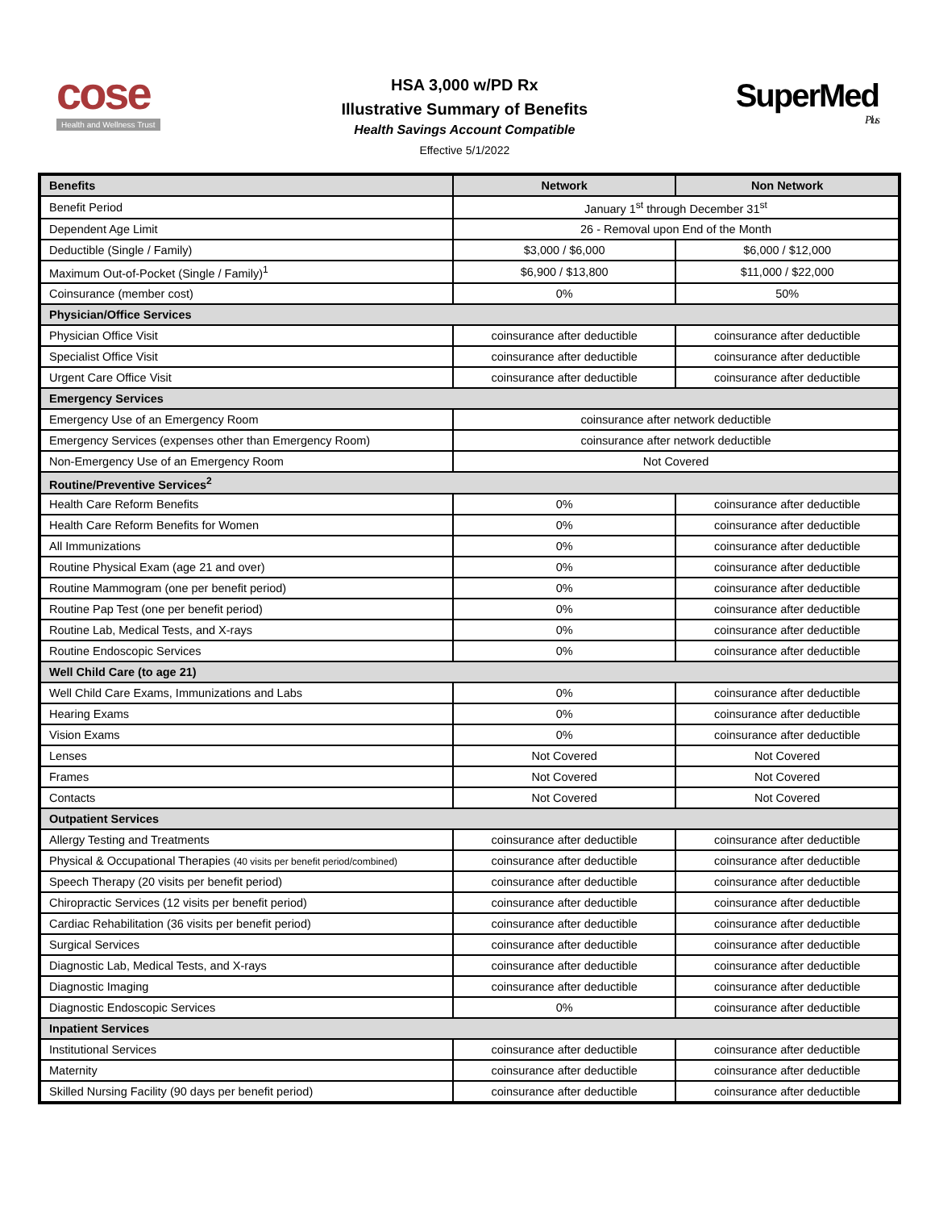cose
Health and Wellness Trust
HSA 3,000 w/PD Rx
Illustrative Summary of Benefits
Health Savings Account Compatible
Effective 5/1/2022
SuperMed
Plus
| Benefits | Network | Non Network |
| --- | --- | --- |
| Benefit Period | January 1<sup>st</sup> through December 31<sup>st</sup> | |
| Dependent Age Limit | 26 - Removal upon End of the Month | |
| Deductible (Single / Family) | $3,000 / $6,000 | $6,000 / $12,000 |
| Maximum Out-of-Pocket (Single / Family)<sup>1</sup> | $6,900 / $13,800 | $11,000 / $22,000 |
| Coinsurance (member cost) | 0% | 50% |
| Physician/Office Services | | |
| Physician Office Visit | coinsurance after deductible | coinsurance after deductible |
| Specialist Office Visit | coinsurance after deductible | coinsurance after deductible |
| Urgent Care Office Visit | coinsurance after deductible | coinsurance after deductible |
| Emergency Services | | |
| Emergency Use of an Emergency Room | coinsurance after network deductible | |
| Emergency Services (expenses other than Emergency Room) | coinsurance after network deductible | |
| Non-Emergency Use of an Emergency Room | Not Covered | |
| Routine/Preventive Services<sup>2</sup> | | |
| Health Care Reform Benefits | 0% | coinsurance after deductible |
| Health Care Reform Benefits for Women | 0% | coinsurance after deductible |
| All Immunizations | 0% | coinsurance after deductible |
| Routine Physical Exam (age 21 and over) | 0% | coinsurance after deductible |
| Routine Mammogram (one per benefit period) | 0% | coinsurance after deductible |
| Routine Pap Test (one per benefit period) | 0% | coinsurance after deductible |
| Routine Lab, Medical Tests, and X-rays | 0% | coinsurance after deductible |
| Routine Endoscopic Services | 0% | coinsurance after deductible |
| Well Child Care (to age 21) | | |
| Well Child Care Exams, Immunizations and Labs | 0% | coinsurance after deductible |
| Hearing Exams | 0% | coinsurance after deductible |
| Vision Exams | 0% | coinsurance after deductible |
| Lenses | Not Covered | Not Covered |
| Frames | Not Covered | Not Covered |
| Contacts | Not Covered | Not Covered |
| Outpatient Services | | |
| Allergy Testing and Treatments | coinsurance after deductible | coinsurance after deductible |
| Physical & Occupational Therapies (40 visits per benefit period/combined) | coinsurance after deductible | coinsurance after deductible |
| Speech Therapy (20 visits per benefit period) | coinsurance after deductible | coinsurance after deductible |
| Chiropractic Services (12 visits per benefit period) | coinsurance after deductible | coinsurance after deductible |
| Cardiac Rehabilitation (36 visits per benefit period) | coinsurance after deductible | coinsurance after deductible |
| Surgical Services | coinsurance after deductible | coinsurance after deductible |
| Diagnostic Lab, Medical Tests, and X-rays | coinsurance after deductible | coinsurance after deductible |
| Diagnostic Imaging | coinsurance after deductible | coinsurance after deductible |
| Diagnostic Endoscopic Services | 0% | coinsurance after deductible |
| Inpatient Services | | |
| Institutional Services | coinsurance after deductible | coinsurance after deductible |
| Maternity | coinsurance after deductible | coinsurance after deductible |
| Skilled Nursing Facility (90 days per benefit period) | coinsurance after deductible | coinsurance after deductible |